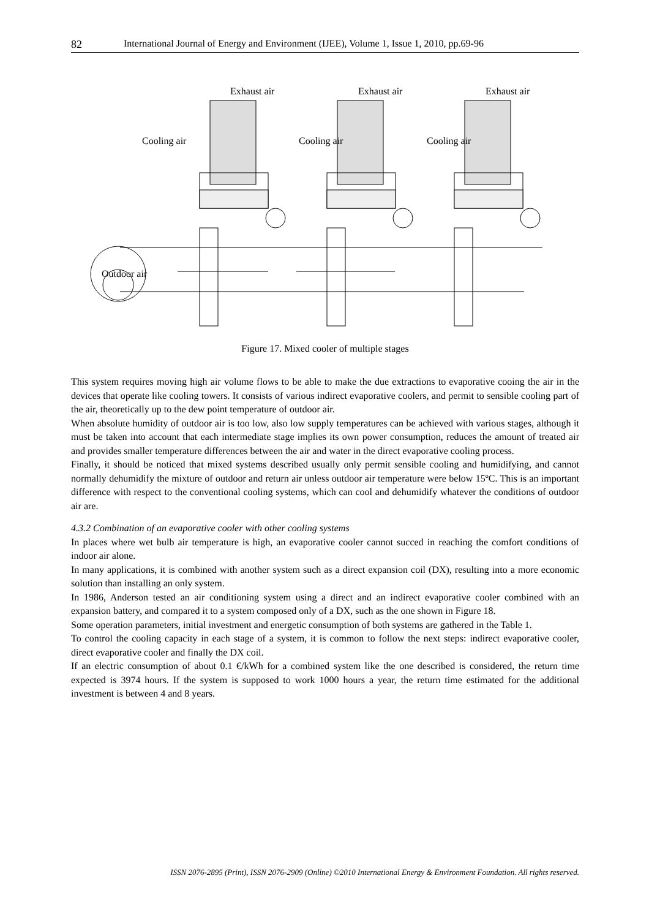82 International Journal of Energy and Environment (IJEE), Volume 1, Issue 1, 2010, pp.69-96
Exhaust air
Exhaust air
Exhaust air
Cooling air
Cooling air
Cooling air
Outdoor air
Figure 17. Mixed cooler of multiple stages
This system requires moving high air volume flows to be able to make the due extractions to evaporative cooing the air in the devices that operate like cooling towers. It consists of various indirect evaporative coolers, and permit to sensible cooling part of the air, theoretically up to the dew point temperature of outdoor air.
When absolute humidity of outdoor air is too low, also low supply temperatures can be achieved with various stages, although it must be taken into account that each intermediate stage implies its own power consumption, reduces the amount of treated air and provides smaller temperature differences between the air and water in the direct evaporative cooling process.
Finally, it should be noticed that mixed systems described usually only permit sensible cooling and humidifying, and cannot normally dehumidify the mixture of outdoor and return air unless outdoor air temperature were below 15ºC. This is an important difference with respect to the conventional cooling systems, which can cool and dehumidify whatever the conditions of outdoor air are.
4.3.2 Combination of an evaporative cooler with other cooling systems
In places where wet bulb air temperature is high, an evaporative cooler cannot succed in reaching the comfort conditions of indoor air alone.
In many applications, it is combined with another system such as a direct expansion coil (DX), resulting into a more economic solution than installing an only system.
In 1986, Anderson tested an air conditioning system using a direct and an indirect evaporative cooler combined with an expansion battery, and compared it to a system composed only of a DX, such as the one shown in Figure 18.
Some operation parameters, initial investment and energetic consumption of both systems are gathered in the Table 1.
To control the cooling capacity in each stage of a system, it is common to follow the next steps: indirect evaporative cooler, direct evaporative cooler and finally the DX coil.
If an electric consumption of about 0.1 €/kWh for a combined system like the one described is considered, the return time expected is 3974 hours. If the system is supposed to work 1000 hours a year, the return time estimated for the additional investment is between 4 and 8 years.
ISSN 2076-2895 (Print), ISSN 2076-2909 (Online) ©2010 International Energy & Environment Foundation. All rights reserved.